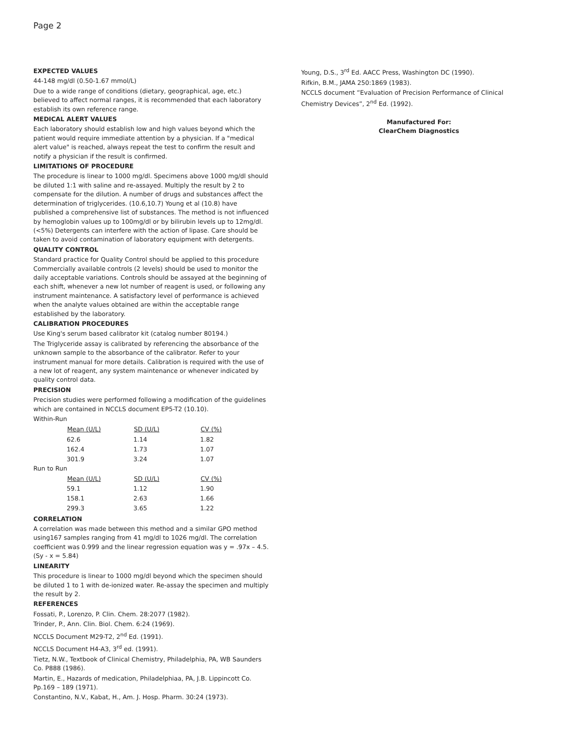Page 2
EXPECTED VALUES
44-148 mg/dl (0.50-1.67 mmol/L)
Due to a wide range of conditions (dietary, geographical, age, etc.) believed to affect normal ranges, it is recommended that each laboratory establish its own reference range.
MEDICAL ALERT VALUES
Each laboratory should establish low and high values beyond which the patient would require immediate attention by a physician. If a "medical alert value" is reached, always repeat the test to confirm the result and notify a physician if the result is confirmed.
LIMITATIONS OF PROCEDURE
The procedure is linear to 1000 mg/dl. Specimens above 1000 mg/dl should be diluted 1:1 with saline and re-assayed. Multiply the result by 2 to compensate for the dilution. A number of drugs and substances affect the determination of triglycerides. (10.6,10.7) Young et al (10.8) have published a comprehensive list of substances. The method is not influenced by hemoglobin values up to 100mg/dl or by bilirubin levels up to 12mg/dl.(<5%) Detergents can interfere with the action of lipase. Care should be taken to avoid contamination of laboratory equipment with detergents.
QUALITY CONTROL
Standard practice for Quality Control should be applied to this procedure Commercially available controls (2 levels) should be used to monitor the daily acceptable variations. Controls should be assayed at the beginning of each shift, whenever a new lot number of reagent is used, or following any instrument maintenance. A satisfactory level of performance is achieved when the analyte values obtained are within the acceptable range established by the laboratory.
CALIBRATION PROCEDURES
Use King's serum based calibrator kit (catalog number 80194.)
The Triglyceride assay is calibrated by referencing the absorbance of the unknown sample to the absorbance of the calibrator. Refer to your instrument manual for more details. Calibration is required with the use of a new lot of reagent, any system maintenance or whenever indicated by quality control data.
PRECISION
Precision studies were performed following a modification of the guidelines which are contained in NCCLS document EP5-T2 (10.10).
Within-Run
| Mean (U/L) | SD (U/L) | CV (%) |
| --- | --- | --- |
| 62.6 | 1.14 | 1.82 |
| 162.4 | 1.73 | 1.07 |
| 301.9 | 3.24 | 1.07 |
Run to Run
| Mean (U/L) | SD (U/L) | CV (%) |
| --- | --- | --- |
| 59.1 | 1.12 | 1.90 |
| 158.1 | 2.63 | 1.66 |
| 299.3 | 3.65 | 1.22 |
CORRELATION
A correlation was made between this method and a similar GPO method using167 samples ranging from 41 mg/dl to 1026 mg/dl. The correlation coefficient was 0.999 and the linear regression equation was y = .97x – 4.5. (Sy - x = 5.84)
LINEARITY
This procedure is linear to 1000 mg/dl beyond which the specimen should be diluted 1 to 1 with de-ionized water. Re-assay the specimen and multiply the result by 2.
REFERENCES
Fossati, P., Lorenzo, P. Clin. Chem. 28:2077 (1982).
Trinder, P., Ann. Clin. Biol. Chem. 6:24 (1969).
NCCLS Document M29-T2, 2<sup>nd</sup> Ed. (1991).
NCCLS Document H4-A3, 3<sup>rd</sup> ed. (1991).
Tietz, N.W., Textbook of Clinical Chemistry, Philadelphia, PA, WB Saunders Co. P888 (1986).
Martin, E., Hazards of medication, Philadelphiaa, PA, J.B. Lippincott Co. Pp.169 – 189 (1971).
Constantino, N.V., Kabat, H., Am. J. Hosp. Pharm. 30:24 (1973).
Young, D.S., 3<sup>rd</sup> Ed. AACC Press, Washington DC (1990).
Rifkin, B.M., JAMA 250:1869 (1983).
NCCLS document “Evaluation of Precision Performance of Clinical Chemistry Devices”, 2<sup>nd</sup> Ed. (1992).
Manufactured For:
ClearChem Diagnostics